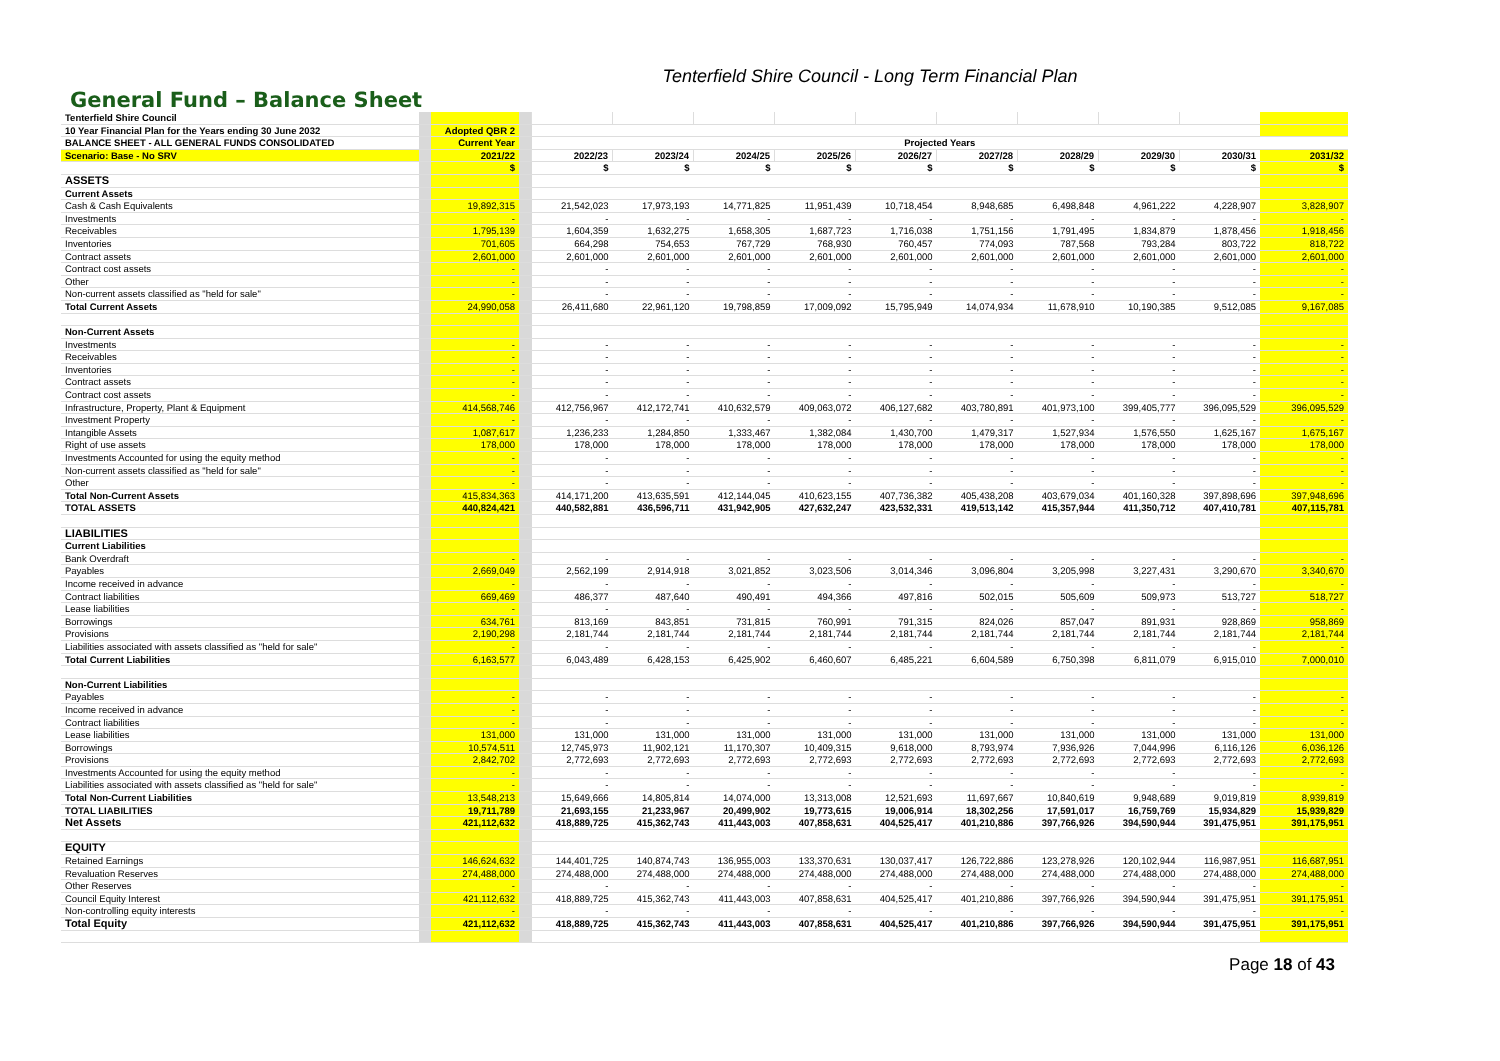Tenterfield Shire Council - Long Term Financial Plan
General Fund – Balance Sheet
| Tenterfield Shire Council | | | | | | | | | | | | | |
| 10 Year Financial Plan for the Years ending 30 June 2032 | | Adopted QBR 2 | | | | | | | | | | | |
| BALANCE SHEET - ALL GENERAL FUNDS CONSOLIDATED | | Current Year | | Projected Years | | | | | | | | | |
| Scenario: Base - No SRV | | 2021/22 | | 2022/23 | 2023/24 | 2024/25 | 2025/26 | 2026/27 | 2027/28 | 2028/29 | 2029/30 | 2030/31 | 2031/32 |
| | | $ | | $ | $ | $ | $ | $ | $ | $ | $ | $ | $ |
| ASSETS | | | | | | | | | | | | | |
| Current Assets | | | | | | | | | | | | | |
| Cash & Cash Equivalents | | 19,892,315 | | 21,542,023 | 17,973,193 | 14,771,825 | 11,951,439 | 10,718,454 | 8,948,685 | 6,498,848 | 4,961,222 | 4,228,907 | 3,828,907 |
| Investments | | - | | - | - | - | - | - | - | - | - | - | - |
| Receivables | | 1,795,139 | | 1,604,359 | 1,632,275 | 1,658,305 | 1,687,723 | 1,716,038 | 1,751,156 | 1,791,495 | 1,834,879 | 1,878,456 | 1,918,456 |
| Inventories | | 701,605 | | 664,298 | 754,653 | 767,729 | 768,930 | 760,457 | 774,093 | 787,568 | 793,284 | 803,722 | 818,722 |
| Contract assets | | 2,601,000 | | 2,601,000 | 2,601,000 | 2,601,000 | 2,601,000 | 2,601,000 | 2,601,000 | 2,601,000 | 2,601,000 | 2,601,000 | 2,601,000 |
| Contract cost assets | | - | | - | - | - | - | - | - | - | - | - | - |
| Other | | - | | - | - | - | - | - | - | - | - | - | - |
| Non-current assets classified as "held for sale" | | - | | - | - | - | - | - | - | - | - | - | - |
| Total Current Assets | | 24,990,058 | | 26,411,680 | 22,961,120 | 19,798,859 | 17,009,092 | 15,795,949 | 14,074,934 | 11,678,910 | 10,190,385 | 9,512,085 | 9,167,085 |
| Non-Current Assets | | | | | | | | | | | | | |
| Investments | | - | | - | - | - | - | - | - | - | - | - | - |
| Receivables | | - | | - | - | - | - | - | - | - | - | - | - |
| Inventories | | - | | - | - | - | - | - | - | - | - | - | - |
| Contract assets | | - | | - | - | - | - | - | - | - | - | - | - |
| Contract cost assets | | - | | - | - | - | - | - | - | - | - | - | - |
| Infrastructure, Property, Plant & Equipment | | 414,568,746 | | 412,756,967 | 412,172,741 | 410,632,579 | 409,063,072 | 406,127,682 | 403,780,891 | 401,973,100 | 399,405,777 | 396,095,529 | 396,095,529 |
| Investment Property | | - | | - | - | - | - | - | - | - | - | - | - |
| Intangible Assets | | 1,087,617 | | 1,236,233 | 1,284,850 | 1,333,467 | 1,382,084 | 1,430,700 | 1,479,317 | 1,527,934 | 1,576,550 | 1,625,167 | 1,675,167 |
| Right of use assets | | 178,000 | | 178,000 | 178,000 | 178,000 | 178,000 | 178,000 | 178,000 | 178,000 | 178,000 | 178,000 | 178,000 |
| Investments Accounted for using the equity method | | - | | - | - | - | - | - | - | - | - | - | - |
| Non-current assets classified as "held for sale" | | - | | - | - | - | - | - | - | - | - | - | - |
| Other | | - | | - | - | - | - | - | - | - | - | - | - |
| Total Non-Current Assets | | 415,834,363 | | 414,171,200 | 413,635,591 | 412,144,045 | 410,623,155 | 407,736,382 | 405,438,208 | 403,679,034 | 401,160,328 | 397,898,696 | 397,948,696 |
| TOTAL ASSETS | | 440,824,421 | | 440,582,881 | 436,596,711 | 431,942,905 | 427,632,247 | 423,532,331 | 419,513,142 | 415,357,944 | 411,350,712 | 407,410,781 | 407,115,781 |
| LIABILITIES | | | | | | | | | | | | | |
| Current Liabilities | | | | | | | | | | | | | |
| Bank Overdraft | | - | | - | - | - | - | - | - | - | - | - | - |
| Payables | | 2,669,049 | | 2,562,199 | 2,914,918 | 3,021,852 | 3,023,506 | 3,014,346 | 3,096,804 | 3,205,998 | 3,227,431 | 3,290,670 | 3,340,670 |
| Income received in advance | | - | | - | - | - | - | - | - | - | - | - | - |
| Contract liabilities | | 669,469 | | 486,377 | 487,640 | 490,491 | 494,366 | 497,816 | 502,015 | 505,609 | 509,973 | 513,727 | 518,727 |
| Lease liabilities | | - | | - | - | - | - | - | - | - | - | - | - |
| Borrowings | | 634,761 | | 813,169 | 843,851 | 731,815 | 760,991 | 791,315 | 824,026 | 857,047 | 891,931 | 928,869 | 958,869 |
| Provisions | | 2,190,298 | | 2,181,744 | 2,181,744 | 2,181,744 | 2,181,744 | 2,181,744 | 2,181,744 | 2,181,744 | 2,181,744 | 2,181,744 | 2,181,744 |
| Liabilities associated with assets classified as "held for sale" | | - | | - | - | - | - | - | - | - | - | - | - |
| Total Current Liabilities | | 6,163,577 | | 6,043,489 | 6,428,153 | 6,425,902 | 6,460,607 | 6,485,221 | 6,604,589 | 6,750,398 | 6,811,079 | 6,915,010 | 7,000,010 |
| Non-Current Liabilities | | | | | | | | | | | | | |
| Payables | | - | | - | - | - | - | - | - | - | - | - | - |
| Income received in advance | | - | | - | - | - | - | - | - | - | - | - | - |
| Contract liabilities | | - | | - | - | - | - | - | - | - | - | - | - |
| Lease liabilities | | 131,000 | | 131,000 | 131,000 | 131,000 | 131,000 | 131,000 | 131,000 | 131,000 | 131,000 | 131,000 | 131,000 |
| Borrowings | | 10,574,511 | | 12,745,973 | 11,902,121 | 11,170,307 | 10,409,315 | 9,618,000 | 8,793,974 | 7,936,926 | 7,044,996 | 6,116,126 | 6,036,126 |
| Provisions | | 2,842,702 | | 2,772,693 | 2,772,693 | 2,772,693 | 2,772,693 | 2,772,693 | 2,772,693 | 2,772,693 | 2,772,693 | 2,772,693 | 2,772,693 |
| Investments Accounted for using the equity method | | - | | - | - | - | - | - | - | - | - | - | - |
| Liabilities associated with assets classified as "held for sale" | | - | | - | - | - | - | - | - | - | - | - | - |
| Total Non-Current Liabilities | | 13,548,213 | | 15,649,666 | 14,805,814 | 14,074,000 | 13,313,008 | 12,521,693 | 11,697,667 | 10,840,619 | 9,948,689 | 9,019,819 | 8,939,819 |
| TOTAL LIABILITIES | | 19,711,789 | | 21,693,155 | 21,233,967 | 20,499,902 | 19,773,615 | 19,006,914 | 18,302,256 | 17,591,017 | 16,759,769 | 15,934,829 | 15,939,829 |
| Net Assets | | 421,112,632 | | 418,889,725 | 415,362,743 | 411,443,003 | 407,858,631 | 404,525,417 | 401,210,886 | 397,766,926 | 394,590,944 | 391,475,951 | 391,175,951 |
| EQUITY | | | | | | | | | | | | | |
| Retained Earnings | | 146,624,632 | | 144,401,725 | 140,874,743 | 136,955,003 | 133,370,631 | 130,037,417 | 126,722,886 | 123,278,926 | 120,102,944 | 116,987,951 | 116,687,951 |
| Revaluation Reserves | | 274,488,000 | | 274,488,000 | 274,488,000 | 274,488,000 | 274,488,000 | 274,488,000 | 274,488,000 | 274,488,000 | 274,488,000 | 274,488,000 | 274,488,000 |
| Other Reserves | | - | | - | - | - | - | - | - | - | - | - | - |
| Council Equity Interest | | 421,112,632 | | 418,889,725 | 415,362,743 | 411,443,003 | 407,858,631 | 404,525,417 | 401,210,886 | 397,766,926 | 394,590,944 | 391,475,951 | 391,175,951 |
| Non-controlling equity interests | | - | | - | - | - | - | - | - | - | - | - | - |
| Total Equity | | 421,112,632 | | 418,889,725 | 415,362,743 | 411,443,003 | 407,858,631 | 404,525,417 | 401,210,886 | 397,766,926 | 394,590,944 | 391,475,951 | 391,175,951 |
Page 18 of 43